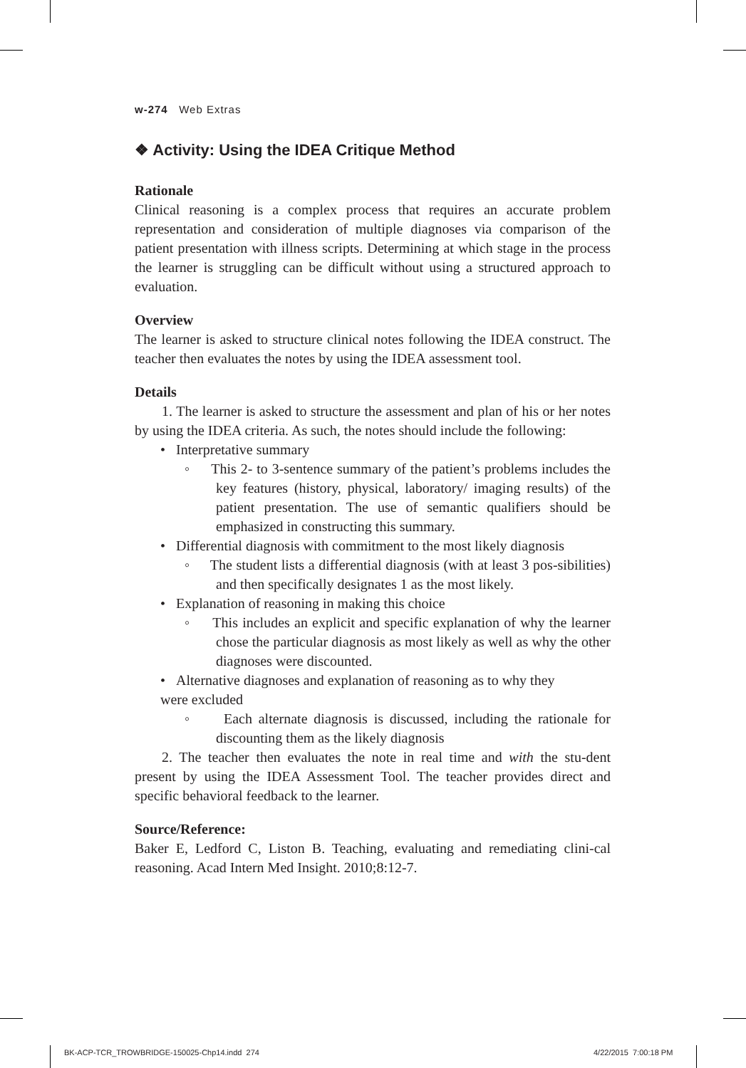w-274 Web Extras
❖ Activity: Using the IDEA Critique Method
Rationale
Clinical reasoning is a complex process that requires an accurate problem representation and consideration of multiple diagnoses via comparison of the patient presentation with illness scripts. Determining at which stage in the process the learner is struggling can be difficult without using a structured approach to evaluation.
Overview
The learner is asked to structure clinical notes following the IDEA construct. The teacher then evaluates the notes by using the IDEA assessment tool.
Details
1. The learner is asked to structure the assessment and plan of his or her notes by using the IDEA criteria. As such, the notes should include the following:
• Interpretative summary
◦ This 2- to 3-sentence summary of the patient’s problems includes the key features (history, physical, laboratory/ imaging results) of the patient presentation. The use of semantic qualifiers should be emphasized in constructing this summary.
• Differential diagnosis with commitment to the most likely diagnosis
◦ The student lists a differential diagnosis (with at least 3 pos-sibilities) and then specifically designates 1 as the most likely.
• Explanation of reasoning in making this choice
◦ This includes an explicit and specific explanation of why the learner chose the particular diagnosis as most likely as well as why the other diagnoses were discounted.
• Alternative diagnoses and explanation of reasoning as to why they
were excluded
◦ Each alternate diagnosis is discussed, including the rationale for discounting them as the likely diagnosis
2. The teacher then evaluates the note in real time and with the stu-dent present by using the IDEA Assessment Tool. The teacher provides direct and specific behavioral feedback to the learner.
Source/Reference:
Baker E, Ledford C, Liston B. Teaching, evaluating and remediating clini-cal reasoning. Acad Intern Med Insight. 2010;8:12-7.
BK-ACP-TCR_TROWBRIDGE-150025-Chp14.indd 274
4/22/2015 7:00:18 PM